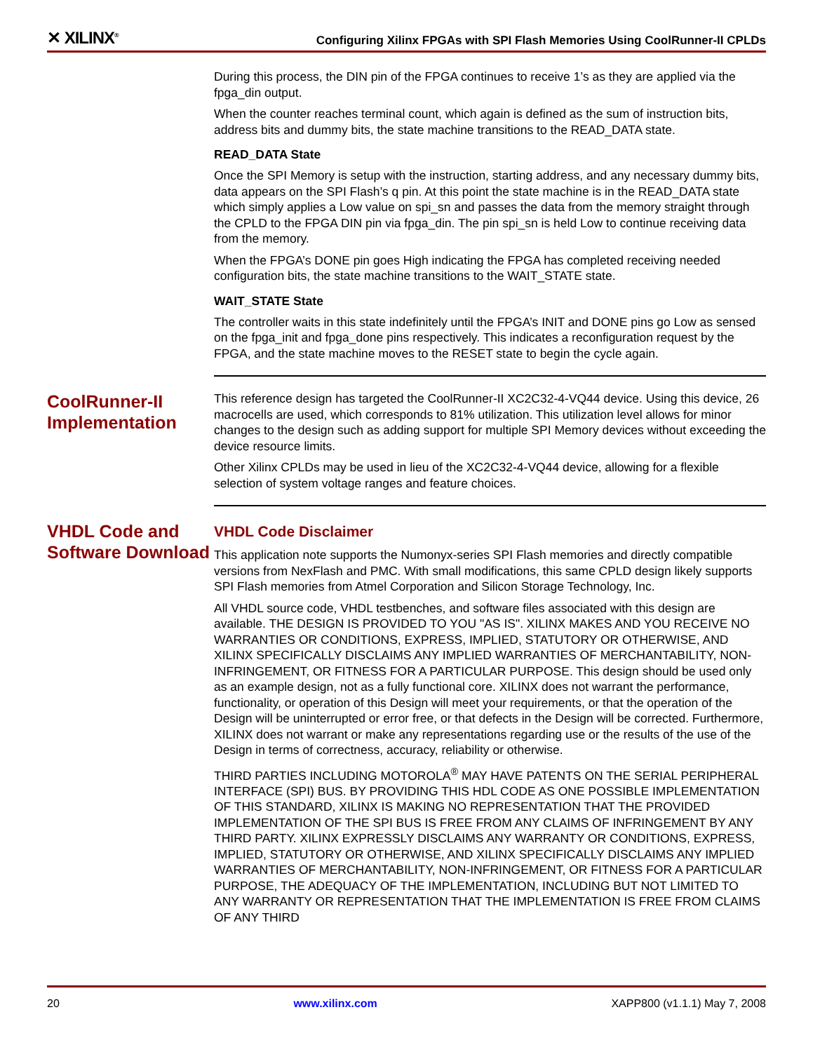✕ XILINX<sup>®</sup> Configuring Xilinx FPGAs with SPI Flash Memories Using CoolRunner-II CPLDs
During this process, the DIN pin of the FPGA continues to receive 1’s as they are applied via the fpga_din output.
When the counter reaches terminal count, which again is defined as the sum of instruction bits, address bits and dummy bits, the state machine transitions to the READ_DATA state.
READ_DATA State
Once the SPI Memory is setup with the instruction, starting address, and any necessary dummy bits, data appears on the SPI Flash’s q pin. At this point the state machine is in the READ_DATA state which simply applies a Low value on spi_sn and passes the data from the memory straight through the CPLD to the FPGA DIN pin via fpga_din. The pin spi_sn is held Low to continue receiving data from the memory.
When the FPGA’s DONE pin goes High indicating the FPGA has completed receiving needed configuration bits, the state machine transitions to the WAIT_STATE state.
WAIT_STATE State
The controller waits in this state indefinitely until the FPGA’s INIT and DONE pins go Low as sensed on the fpga_init and fpga_done pins respectively. This indicates a reconfiguration request by the FPGA, and the state machine moves to the RESET state to begin the cycle again.
CoolRunner-II Implementation
This reference design has targeted the CoolRunner-II XC2C32-4-VQ44 device. Using this device, 26 macrocells are used, which corresponds to 81% utilization. This utilization level allows for minor changes to the design such as adding support for multiple SPI Memory devices without exceeding the device resource limits.
Other Xilinx CPLDs may be used in lieu of the XC2C32-4-VQ44 device, allowing for a flexible selection of system voltage ranges and feature choices.
VHDL Code and Software Download
VHDL Code Disclaimer
This application note supports the Numonyx-series SPI Flash memories and directly compatible versions from NexFlash and PMC. With small modifications, this same CPLD design likely supports SPI Flash memories from Atmel Corporation and Silicon Storage Technology, Inc.
All VHDL source code, VHDL testbenches, and software files associated with this design are available. THE DESIGN IS PROVIDED TO YOU "AS IS". XILINX MAKES AND YOU RECEIVE NO WARRANTIES OR CONDITIONS, EXPRESS, IMPLIED, STATUTORY OR OTHERWISE, AND XILINX SPECIFICALLY DISCLAIMS ANY IMPLIED WARRANTIES OF MERCHANTABILITY, NON-INFRINGEMENT, OR FITNESS FOR A PARTICULAR PURPOSE. This design should be used only as an example design, not as a fully functional core. XILINX does not warrant the performance, functionality, or operation of this Design will meet your requirements, or that the operation of the Design will be uninterrupted or error free, or that defects in the Design will be corrected. Furthermore, XILINX does not warrant or make any representations regarding use or the results of the use of the Design in terms of correctness, accuracy, reliability or otherwise.
THIRD PARTIES INCLUDING MOTOROLA<sup>®</sup> MAY HAVE PATENTS ON THE SERIAL PERIPHERAL INTERFACE (SPI) BUS. BY PROVIDING THIS HDL CODE AS ONE POSSIBLE IMPLEMENTATION OF THIS STANDARD, XILINX IS MAKING NO REPRESENTATION THAT THE PROVIDED IMPLEMENTATION OF THE SPI BUS IS FREE FROM ANY CLAIMS OF INFRINGEMENT BY ANY THIRD PARTY. XILINX EXPRESSLY DISCLAIMS ANY WARRANTY OR CONDITIONS, EXPRESS, IMPLIED, STATUTORY OR OTHERWISE, AND XILINX SPECIFICALLY DISCLAIMS ANY IMPLIED WARRANTIES OF MERCHANTABILITY, NON-INFRINGEMENT, OR FITNESS FOR A PARTICULAR PURPOSE, THE ADEQUACY OF THE IMPLEMENTATION, INCLUDING BUT NOT LIMITED TO ANY WARRANTY OR REPRESENTATION THAT THE IMPLEMENTATION IS FREE FROM CLAIMS OF ANY THIRD
20 www.xilinx.com XAPP800 (v1.1.1) May 7, 2008